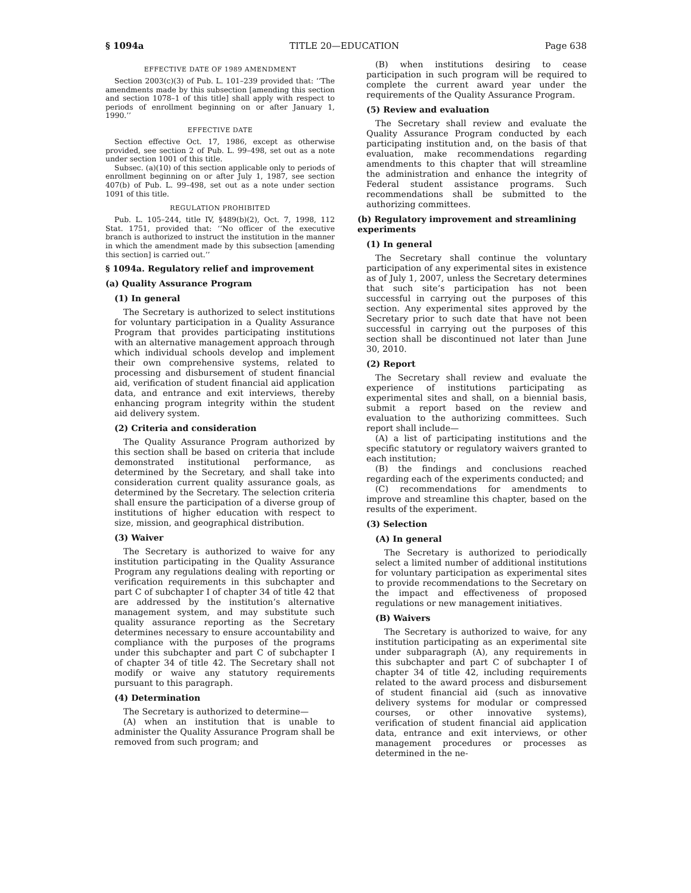§ 1094a TITLE 20—EDUCATION Page 638
EFFECTIVE DATE OF 1989 AMENDMENT
Section 2003(c)(3) of Pub. L. 101–239 provided that: ‘‘The amendments made by this subsection [amending this section and section 1078–1 of this title] shall apply with respect to periods of enrollment beginning on or after January 1, 1990.’’
EFFECTIVE DATE
Section effective Oct. 17, 1986, except as otherwise provided, see section 2 of Pub. L. 99–498, set out as a note under section 1001 of this title.
Subsec. (a)(10) of this section applicable only to periods of enrollment beginning on or after July 1, 1987, see section 407(b) of Pub. L. 99–498, set out as a note under section 1091 of this title.
REGULATION PROHIBITED
Pub. L. 105–244, title IV, §489(b)(2), Oct. 7, 1998, 112 Stat. 1751, provided that: ‘‘No officer of the executive branch is authorized to instruct the institution in the manner in which the amendment made by this subsection [amending this section] is carried out.’’
§ 1094a. Regulatory relief and improvement
(a) Quality Assurance Program
(1) In general
The Secretary is authorized to select institutions for voluntary participation in a Quality Assurance Program that provides participating institutions with an alternative management approach through which individual schools develop and implement their own comprehensive systems, related to processing and disbursement of student financial aid, verification of student financial aid application data, and entrance and exit interviews, thereby enhancing program integrity within the student aid delivery system.
(2) Criteria and consideration
The Quality Assurance Program authorized by this section shall be based on criteria that include demonstrated institutional performance, as determined by the Secretary, and shall take into consideration current quality assurance goals, as determined by the Secretary. The selection criteria shall ensure the participation of a diverse group of institutions of higher education with respect to size, mission, and geographical distribution.
(3) Waiver
The Secretary is authorized to waive for any institution participating in the Quality Assurance Program any regulations dealing with reporting or verification requirements in this subchapter and part C of subchapter I of chapter 34 of title 42 that are addressed by the institution’s alternative management system, and may substitute such quality assurance reporting as the Secretary determines necessary to ensure accountability and compliance with the purposes of the programs under this subchapter and part C of subchapter I of chapter 34 of title 42. The Secretary shall not modify or waive any statutory requirements pursuant to this paragraph.
(4) Determination
The Secretary is authorized to determine—
(A) when an institution that is unable to administer the Quality Assurance Program shall be removed from such program; and
(B) when institutions desiring to cease participation in such program will be required to complete the current award year under the requirements of the Quality Assurance Program.
(5) Review and evaluation
The Secretary shall review and evaluate the Quality Assurance Program conducted by each participating institution and, on the basis of that evaluation, make recommendations regarding amendments to this chapter that will streamline the administration and enhance the integrity of Federal student assistance programs. Such recommendations shall be submitted to the authorizing committees.
(b) Regulatory improvement and streamlining experiments
(1) In general
The Secretary shall continue the voluntary participation of any experimental sites in existence as of July 1, 2007, unless the Secretary determines that such site’s participation has not been successful in carrying out the purposes of this section. Any experimental sites approved by the Secretary prior to such date that have not been successful in carrying out the purposes of this section shall be discontinued not later than June 30, 2010.
(2) Report
The Secretary shall review and evaluate the experience of institutions participating as experimental sites and shall, on a biennial basis, submit a report based on the review and evaluation to the authorizing committees. Such report shall include—
(A) a list of participating institutions and the specific statutory or regulatory waivers granted to each institution;
(B) the findings and conclusions reached regarding each of the experiments conducted; and
(C) recommendations for amendments to improve and streamline this chapter, based on the results of the experiment.
(3) Selection
(A) In general
The Secretary is authorized to periodically select a limited number of additional institutions for voluntary participation as experimental sites to provide recommendations to the Secretary on the impact and effectiveness of proposed regulations or new management initiatives.
(B) Waivers
The Secretary is authorized to waive, for any institution participating as an experimental site under subparagraph (A), any requirements in this subchapter and part C of subchapter I of chapter 34 of title 42, including requirements related to the award process and disbursement of student financial aid (such as innovative delivery systems for modular or compressed courses, or other innovative systems), verification of student financial aid application data, entrance and exit interviews, or other management procedures or processes as determined in the ne-